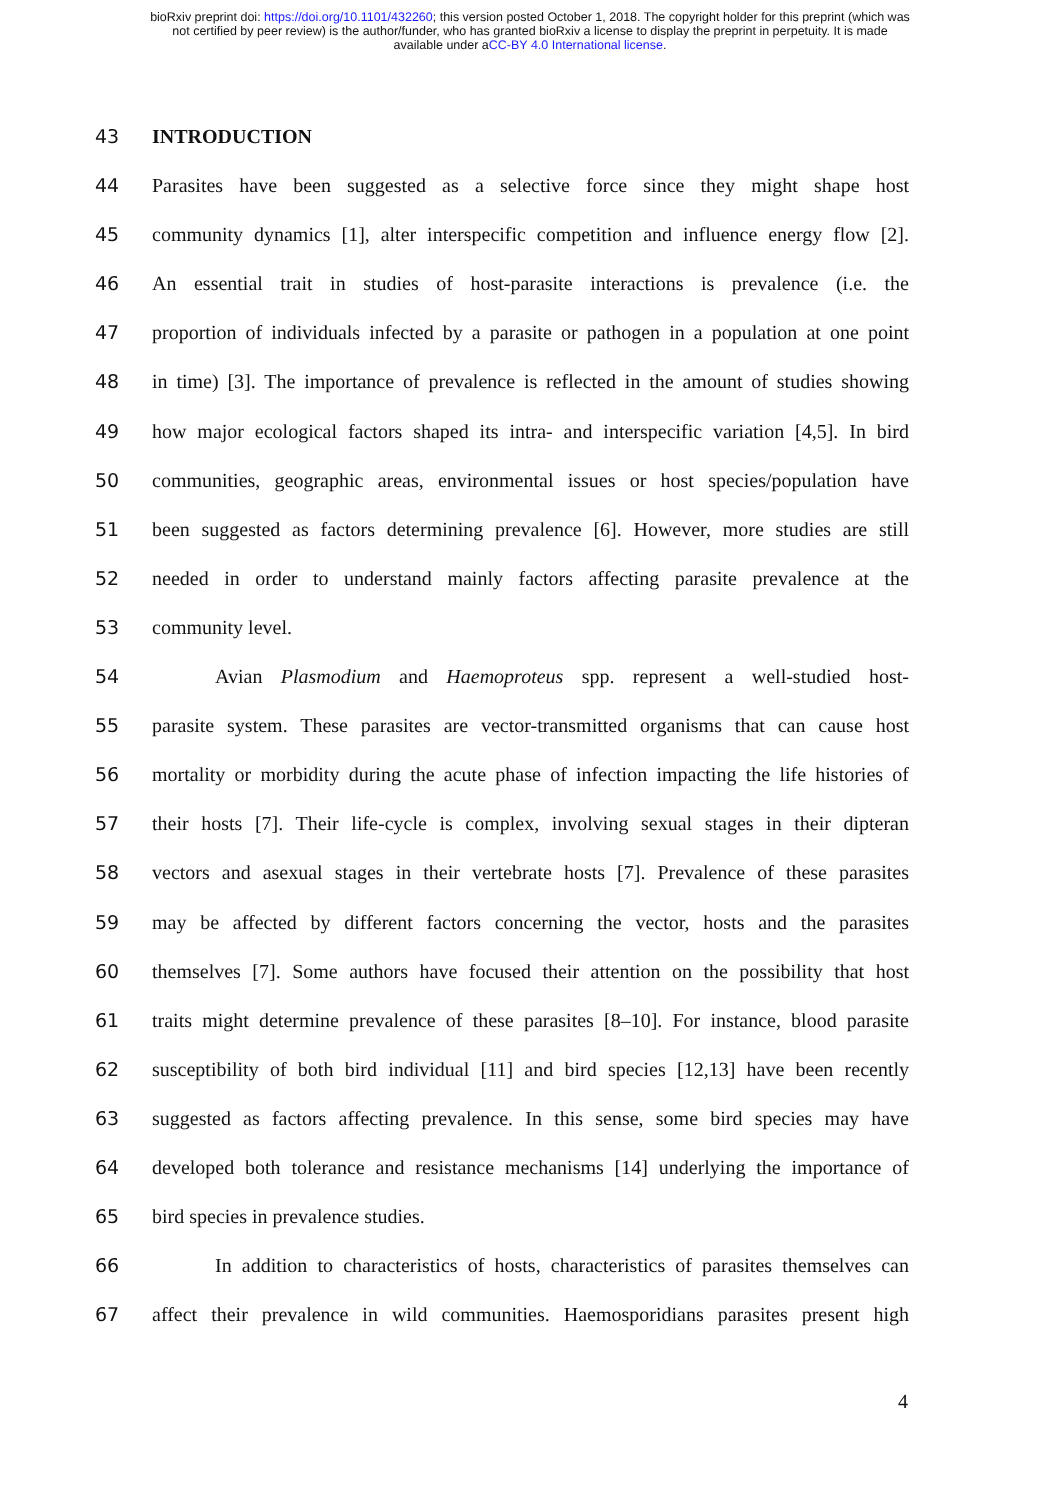bioRxiv preprint doi: https://doi.org/10.1101/432260; this version posted October 1, 2018. The copyright holder for this preprint (which was
not certified by peer review) is the author/funder, who has granted bioRxiv a license to display the preprint in perpetuity. It is made
available under aCC-BY 4.0 International license.
43 INTRODUCTION
44 Parasites have been suggested as a selective force since they might shape host
45 community dynamics [1], alter interspecific competition and influence energy flow [2].
46 An essential trait in studies of host-parasite interactions is prevalence (i.e. the
47 proportion of individuals infected by a parasite or pathogen in a population at one point
48 in time) [3]. The importance of prevalence is reflected in the amount of studies showing
49 how major ecological factors shaped its intra- and interspecific variation [4,5]. In bird
50 communities, geographic areas, environmental issues or host species/population have
51 been suggested as factors determining prevalence [6]. However, more studies are still
52 needed in order to understand mainly factors affecting parasite prevalence at the
53 community level.
54 Avian Plasmodium and Haemoproteus spp. represent a well-studied host-
55 parasite system. These parasites are vector-transmitted organisms that can cause host
56 mortality or morbidity during the acute phase of infection impacting the life histories of
57 their hosts [7]. Their life-cycle is complex, involving sexual stages in their dipteran
58 vectors and asexual stages in their vertebrate hosts [7]. Prevalence of these parasites
59 may be affected by different factors concerning the vector, hosts and the parasites
60 themselves [7]. Some authors have focused their attention on the possibility that host
61 traits might determine prevalence of these parasites [8–10]. For instance, blood parasite
62 susceptibility of both bird individual [11] and bird species [12,13] have been recently
63 suggested as factors affecting prevalence. In this sense, some bird species may have
64 developed both tolerance and resistance mechanisms [14] underlying the importance of
65 bird species in prevalence studies.
66 In addition to characteristics of hosts, characteristics of parasites themselves can
67 affect their prevalence in wild communities. Haemosporidians parasites present high
4